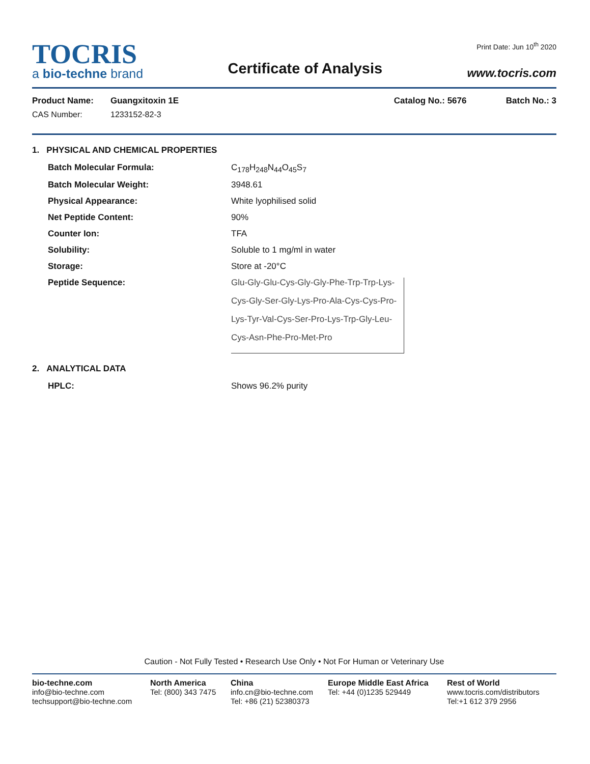TOCRIS
a bio-techne brand
Certificate of Analysis
Print Date: Jun 10<sup>th</sup> 2020
www.tocris.com
Product Name:
CAS Number:
Guangxitoxin 1E
1233152-82-3
Catalog No.: 5676 Batch No.: 3
1. PHYSICAL AND CHEMICAL PROPERTIES
Batch Molecular Formula: C<sub>178</sub>H<sub>248</sub>N<sub>44</sub>O<sub>45</sub>S<sub>7</sub>
Batch Molecular Weight: 3948.61
Physical Appearance: White lyophilised solid
Net Peptide Content: 90%
Counter Ion: TFA
Solubility: Soluble to 1 mg/ml in water
Storage: Store at -20°C
Peptide Sequence: Glu-Gly-Glu-Cys-Gly-Gly-Phe-Trp-Trp-Lys-
Cys-Gly-Ser-Gly-Lys-Pro-Ala-Cys-Cys-Pro-
Lys-Tyr-Val-Cys-Ser-Pro-Lys-Trp-Gly-Leu-
Cys-Asn-Phe-Pro-Met-Pro
2. ANALYTICAL DATA
HPLC: Shows 96.2% purity
Caution - Not Fully Tested • Research Use Only • Not For Human or Veterinary Use
bio-techne.com
info@bio-techne.com
techsupport@bio-techne.com
North America
Tel: (800) 343 7475
China
info.cn@bio-techne.com
Tel: +86 (21) 52380373
Europe Middle East Africa
Tel: +44 (0)1235 529449
Rest of World
www.tocris.com/distributors
Tel:+1 612 379 2956